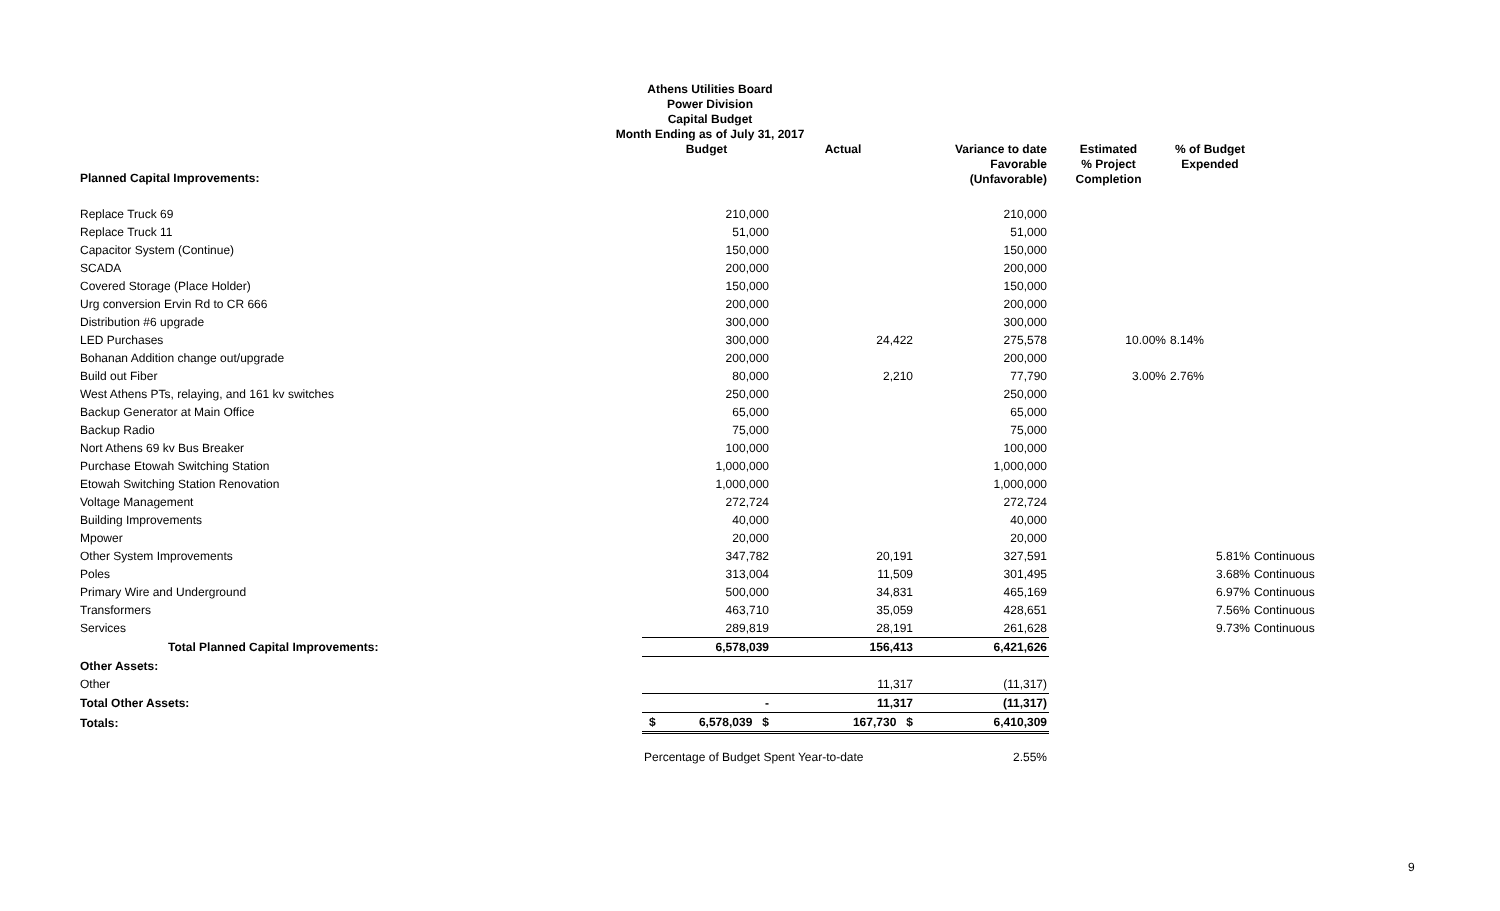Athens Utilities Board
Power Division
Capital Budget
Month Ending as of July 31, 2017
| | Budget | Actual | Variance to date Favorable (Unfavorable) | Estimated % Project Completion | % of Budget Expended | |
| --- | --- | --- | --- | --- | --- | --- |
| Planned Capital Improvements: | | | | | | |
| Replace Truck 69 | 210,000 | | 210,000 | | | |
| Replace Truck 11 | 51,000 | | 51,000 | | | |
| Capacitor System (Continue) | 150,000 | | 150,000 | | | |
| SCADA | 200,000 | | 200,000 | | | |
| Covered Storage (Place Holder) | 150,000 | | 150,000 | | | |
| Urg conversion Ervin Rd to CR 666 | 200,000 | | 200,000 | | | |
| Distribution #6 upgrade | 300,000 | | 300,000 | | | |
| LED Purchases | 300,000 | 24,422 | 275,578 | 10.00% | 8.14% | |
| Bohanan Addition change out/upgrade | 200,000 | | 200,000 | | | |
| Build out Fiber | 80,000 | 2,210 | 77,790 | 3.00% | 2.76% | |
| West Athens PTs, relaying, and 161 kv switches | 250,000 | | 250,000 | | | |
| Backup Generator at Main Office | 65,000 | | 65,000 | | | |
| Backup Radio | 75,000 | | 75,000 | | | |
| Nort Athens 69 kv Bus Breaker | 100,000 | | 100,000 | | | |
| Purchase Etowah Switching Station | 1,000,000 | | 1,000,000 | | | |
| Etowah Switching Station Renovation | 1,000,000 | | 1,000,000 | | | |
| Voltage Management | 272,724 | | 272,724 | | | |
| Building Improvements | 40,000 | | 40,000 | | | |
| Mpower | 20,000 | | 20,000 | | | |
| Other System Improvements | 347,782 | 20,191 | 327,591 | | 5.81% | Continuous |
| Poles | 313,004 | 11,509 | 301,495 | | 3.68% | Continuous |
| Primary Wire and Underground | 500,000 | 34,831 | 465,169 | | 6.97% | Continuous |
| Transformers | 463,710 | 35,059 | 428,651 | | 7.56% | Continuous |
| Services | 289,819 | 28,191 | 261,628 | | 9.73% | Continuous |
| Total Planned Capital Improvements: | 6,578,039 | 156,413 | 6,421,626 | | | |
| Other Assets: | | | | | | |
| Other | | 11,317 | (11,317) | | | |
| Total Other Assets: | - | 11,317 | (11,317) | | | |
| Totals: | $ 6,578,039 $ | 167,730 $ | 6,410,309 | | | |
| | Percentage of Budget Spent Year-to-date | | 2.55% | | | |
9